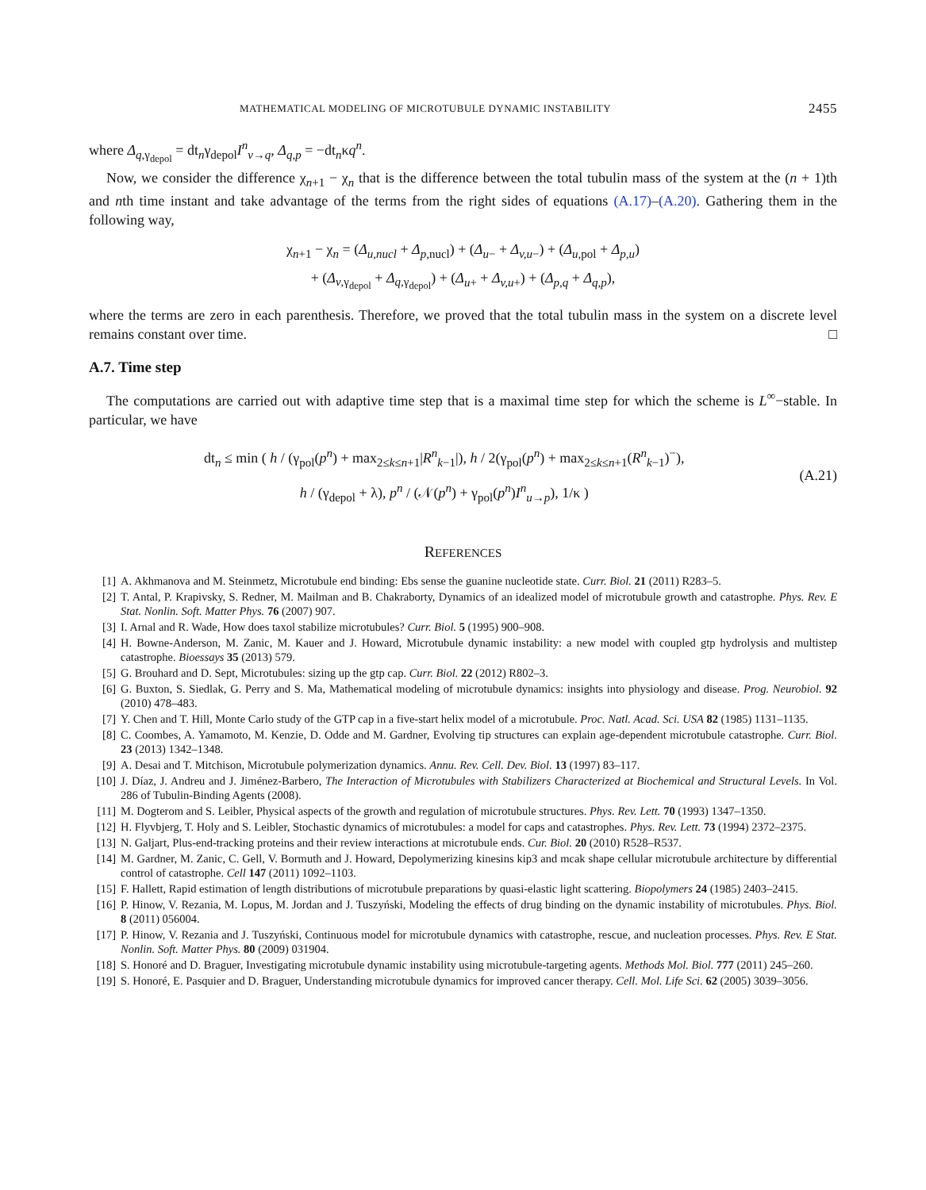MATHEMATICAL MODELING OF MICROTUBULE DYNAMIC INSTABILITY 2455
where Δ<sub>q,γ<sub>depol</sub></sub> = dt<sub>n</sub>γ<sub>depol</sub>I<sup>n</sup><sub>v→q</sub>, Δ<sub>q,p</sub> = −dt<sub>n</sub>κq<sup>n</sup>.
Now, we consider the difference χ<sub>n+1</sub> − χ<sub>n</sub> that is the difference between the total tubulin mass of the system at the (n + 1)th and nth time instant and take advantage of the terms from the right sides of equations (A.17)–(A.20). Gathering them in the following way,
χ<sub>n+1</sub> − χ<sub>n</sub> = (Δ<sub>u,nucl</sub> + Δ<sub>p,nucl</sub>) + (Δ<sub>u−</sub> + Δ<sub>v,u−</sub>) + (Δ<sub>u,pol</sub> + Δ<sub>p,u</sub>)
+ (Δ<sub>v,γ<sub>depol</sub></sub> + Δ<sub>q,γ<sub>depol</sub></sub>) + (Δ<sub>u+</sub> + Δ<sub>v,u+</sub>) + (Δ<sub>p,q</sub> + Δ<sub>q,p</sub>),
where the terms are zero in each parenthesis. Therefore, we proved that the total tubulin mass in the system on a discrete level remains constant over time. □
A.7. Time step
The computations are carried out with adaptive time step that is a maximal time step for which the scheme is L<sup>∞</sup>−stable. In particular, we have
dt<sub>n</sub> ≤ min ( h / (γ<sub>pol</sub>(p<sup>n</sup>) + max<sub>2≤k≤n+1</sub>|R<sup>n</sup><sub>k−1</sub>|), h / 2(γ<sub>pol</sub>(p<sup>n</sup>) + max<sub>2≤k≤n+1</sub>(R<sup>n</sup><sub>k−1</sub>)<sup>−</sup>),
h / (γ<sub>depol</sub> + λ), p<sup>n</sup> / (𝒩(p<sup>n</sup>) + γ<sub>pol</sub>(p<sup>n</sup>)I<sup>n</sup><sub>u→p</sub>), 1/κ )
(A.21)
REFERENCES
[1] A. Akhmanova and M. Steinmetz, Microtubule end binding: Ebs sense the guanine nucleotide state. Curr. Biol. 21 (2011) R283–5.
[2] T. Antal, P. Krapivsky, S. Redner, M. Mailman and B. Chakraborty, Dynamics of an idealized model of microtubule growth and catastrophe. Phys. Rev. E Stat. Nonlin. Soft. Matter Phys. 76 (2007) 907.
[3] I. Arnal and R. Wade, How does taxol stabilize microtubules? Curr. Biol. 5 (1995) 900–908.
[4] H. Bowne-Anderson, M. Zanic, M. Kauer and J. Howard, Microtubule dynamic instability: a new model with coupled gtp hydrolysis and multistep catastrophe. Bioessays 35 (2013) 579.
[5] G. Brouhard and D. Sept, Microtubules: sizing up the gtp cap. Curr. Biol. 22 (2012) R802–3.
[6] G. Buxton, S. Siedlak, G. Perry and S. Ma, Mathematical modeling of microtubule dynamics: insights into physiology and disease. Prog. Neurobiol. 92 (2010) 478–483.
[7] Y. Chen and T. Hill, Monte Carlo study of the GTP cap in a five-start helix model of a microtubule. Proc. Natl. Acad. Sci. USA 82 (1985) 1131–1135.
[8] C. Coombes, A. Yamamoto, M. Kenzie, D. Odde and M. Gardner, Evolving tip structures can explain age-dependent microtubule catastrophe. Curr. Biol. 23 (2013) 1342–1348.
[9] A. Desai and T. Mitchison, Microtubule polymerization dynamics. Annu. Rev. Cell. Dev. Biol. 13 (1997) 83–117.
[10] J. Díaz, J. Andreu and J. Jiménez-Barbero, The Interaction of Microtubules with Stabilizers Characterized at Biochemical and Structural Levels. In Vol. 286 of Tubulin-Binding Agents (2008).
[11] M. Dogterom and S. Leibler, Physical aspects of the growth and regulation of microtubule structures. Phys. Rev. Lett. 70 (1993) 1347–1350.
[12] H. Flyvbjerg, T. Holy and S. Leibler, Stochastic dynamics of microtubules: a model for caps and catastrophes. Phys. Rev. Lett. 73 (1994) 2372–2375.
[13] N. Galjart, Plus-end-tracking proteins and their review interactions at microtubule ends. Cur. Biol. 20 (2010) R528–R537.
[14] M. Gardner, M. Zanic, C. Gell, V. Bormuth and J. Howard, Depolymerizing kinesins kip3 and mcak shape cellular microtubule architecture by differential control of catastrophe. Cell 147 (2011) 1092–1103.
[15] F. Hallett, Rapid estimation of length distributions of microtubule preparations by quasi-elastic light scattering. Biopolymers 24 (1985) 2403–2415.
[16] P. Hinow, V. Rezania, M. Lopus, M. Jordan and J. Tuszyński, Modeling the effects of drug binding on the dynamic instability of microtubules. Phys. Biol. 8 (2011) 056004.
[17] P. Hinow, V. Rezania and J. Tuszyński, Continuous model for microtubule dynamics with catastrophe, rescue, and nucleation processes. Phys. Rev. E Stat. Nonlin. Soft. Matter Phys. 80 (2009) 031904.
[18] S. Honoré and D. Braguer, Investigating microtubule dynamic instability using microtubule-targeting agents. Methods Mol. Biol. 777 (2011) 245–260.
[19] S. Honoré, E. Pasquier and D. Braguer, Understanding microtubule dynamics for improved cancer therapy. Cell. Mol. Life Sci. 62 (2005) 3039–3056.